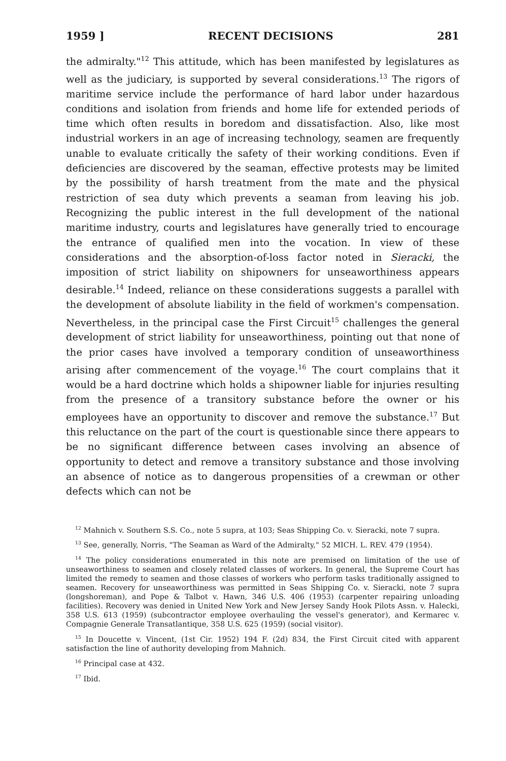1959 ] RECENT DECISIONS 281
the admiralty."<sup>12</sup> This attitude, which has been manifested by legislatures as well as the judiciary, is supported by several considerations.<sup>13</sup> The rigors of maritime service include the performance of hard labor under hazardous conditions and isolation from friends and home life for extended periods of time which often results in boredom and dissatisfaction. Also, like most industrial workers in an age of increasing technology, seamen are frequently unable to evaluate critically the safety of their working conditions. Even if deficiencies are discovered by the seaman, effective protests may be limited by the possibility of harsh treatment from the mate and the physical restriction of sea duty which prevents a seaman from leaving his job. Recognizing the public interest in the full development of the national maritime industry, courts and legislatures have generally tried to encourage the entrance of qualified men into the vocation. In view of these considerations and the absorption-of-loss factor noted in Sieracki, the imposition of strict liability on shipowners for unseaworthiness appears desirable.<sup>14</sup> Indeed, reliance on these considerations suggests a parallel with the development of absolute liability in the field of workmen's compensation. Nevertheless, in the principal case the First Circuit<sup>15</sup> challenges the general development of strict liability for unseaworthiness, pointing out that none of the prior cases have involved a temporary condition of unseaworthiness arising after commencement of the voyage.<sup>16</sup> The court complains that it would be a hard doctrine which holds a shipowner liable for injuries resulting from the presence of a transitory substance before the owner or his employees have an opportunity to discover and remove the substance.<sup>17</sup> But this reluctance on the part of the court is questionable since there appears to be no significant difference between cases involving an absence of opportunity to detect and remove a transitory substance and those involving an absence of notice as to dangerous propensities of a crewman or other defects which can not be
<sup>12</sup> Mahnich v. Southern S.S. Co., note 5 supra, at 103; Seas Shipping Co. v. Sieracki, note 7 supra.
<sup>13</sup> See, generally, Norris, "The Seaman as Ward of the Admiralty," 52 MICH. L. REV. 479 (1954).
<sup>14</sup> The policy considerations enumerated in this note are premised on limitation of the use of unseaworthiness to seamen and closely related classes of workers. In general, the Supreme Court has limited the remedy to seamen and those classes of workers who perform tasks traditionally assigned to seamen. Recovery for unseaworthiness was permitted in Seas Shipping Co. v. Sieracki, note 7 supra (longshoreman), and Pope & Talbot v. Hawn, 346 U.S. 406 (1953) (carpenter repairing unloading facilities). Recovery was denied in United New York and New Jersey Sandy Hook Pilots Assn. v. Halecki, 358 U.S. 613 (1959) (subcontractor employee overhauling the vessel's generator), and Kermarec v. Compagnie Generale Transatlantique, 358 U.S. 625 (1959) (social visitor).
<sup>15</sup> In Doucette v. Vincent, (1st Cir. 1952) 194 F. (2d) 834, the First Circuit cited with apparent satisfaction the line of authority developing from Mahnich.
<sup>16</sup> Principal case at 432.
<sup>17</sup> Ibid.